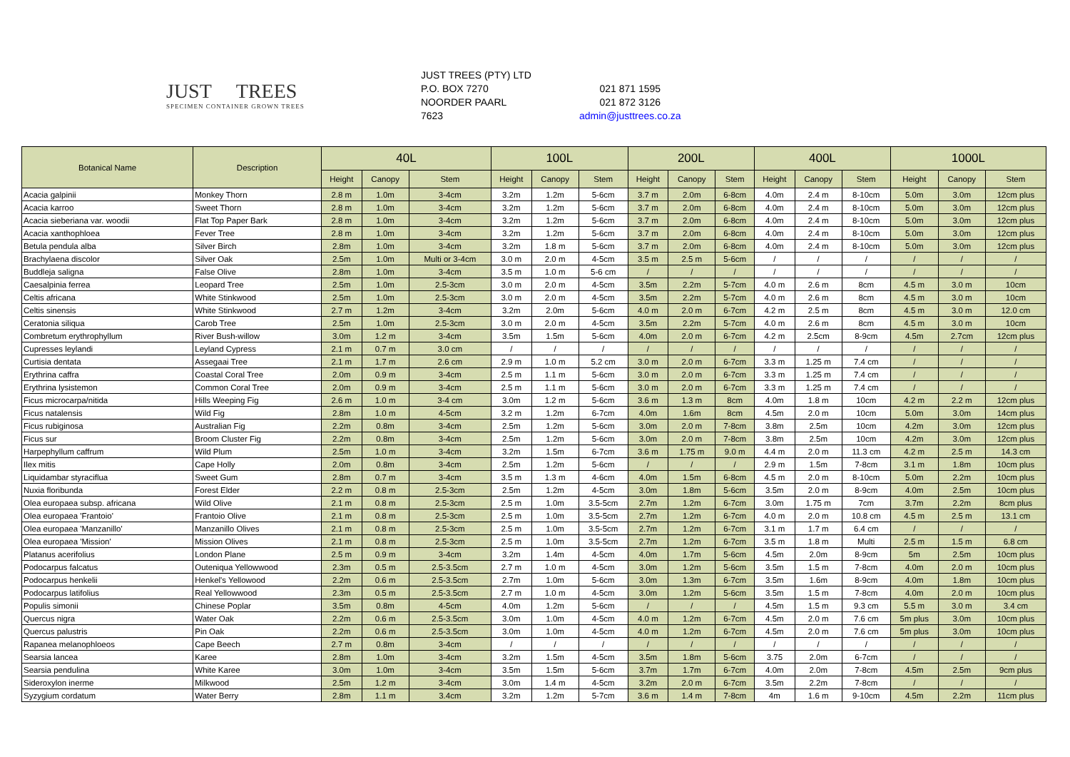JUST TREES
SPECIMEN CONTAINER GROWN TREES
JUST TREES (PTY) LTD
P.O. BOX 7270
NOORDER PAARL
7623
021 871 1595
021 872 3126
admin@justtrees.co.za
| Botanical Name | Description | 40L | | | 100L | | | 200L | | | 400L | | | 1000L | | |
| --- | --- | --- | --- | --- | --- | --- | --- | --- | --- | --- | --- | --- | --- | --- | --- | --- |
| | | Height | Canopy | Stem | Height | Canopy | Stem | Height | Canopy | Stem | Height | Canopy | Stem | Height | Canopy | Stem |
| Acacia galpinii | Monkey Thorn | 2.8 m | 1.0m | 3-4cm | 3.2m | 1.2m | 5-6cm | 3.7 m | 2.0m | 6-8cm | 4.0m | 2.4 m | 8-10cm | 5.0m | 3.0m | 12cm plus |
| Acacia karroo | Sweet Thorn | 2.8 m | 1.0m | 3-4cm | 3.2m | 1.2m | 5-6cm | 3.7 m | 2.0m | 6-8cm | 4.0m | 2.4 m | 8-10cm | 5.0m | 3.0m | 12cm plus |
| Acacia sieberiana var. woodii | Flat Top Paper Bark | 2.8 m | 1.0m | 3-4cm | 3.2m | 1.2m | 5-6cm | 3.7 m | 2.0m | 6-8cm | 4.0m | 2.4 m | 8-10cm | 5.0m | 3.0m | 12cm plus |
| Acacia xanthophloea | Fever Tree | 2.8 m | 1.0m | 3-4cm | 3.2m | 1.2m | 5-6cm | 3.7 m | 2.0m | 6-8cm | 4.0m | 2.4 m | 8-10cm | 5.0m | 3.0m | 12cm plus |
| Betula pendula alba | Silver Birch | 2.8m | 1.0m | 3-4cm | 3.2m | 1.8 m | 5-6cm | 3.7 m | 2.0m | 6-8cm | 4.0m | 2.4 m | 8-10cm | 5.0m | 3.0m | 12cm plus |
| Brachylaena discolor | Silver Oak | 2.5m | 1.0m | Multi or 3-4cm | 3.0 m | 2.0 m | 4-5cm | 3.5 m | 2.5 m | 5-6cm | / | / | / | / | / | / |
| Buddleja saligna | False Olive | 2.8m | 1.0m | 3-4cm | 3.5 m | 1.0 m | 5-6 cm | / | / | / | / | / | / | / | / | / |
| Caesalpinia ferrea | Leopard Tree | 2.5m | 1.0m | 2.5-3cm | 3.0 m | 2.0 m | 4-5cm | 3.5m | 2.2m | 5-7cm | 4.0 m | 2.6 m | 8cm | 4.5 m | 3.0 m | 10cm |
| Celtis africana | White Stinkwood | 2.5m | 1.0m | 2.5-3cm | 3.0 m | 2.0 m | 4-5cm | 3.5m | 2.2m | 5-7cm | 4.0 m | 2.6 m | 8cm | 4.5 m | 3.0 m | 10cm |
| Celtis sinensis | White Stinkwood | 2.7 m | 1.2m | 3-4cm | 3.2m | 2.0m | 5-6cm | 4.0 m | 2.0 m | 6-7cm | 4.2 m | 2.5 m | 8cm | 4.5 m | 3.0 m | 12.0 cm |
| Ceratonia siliqua | Carob Tree | 2.5m | 1.0m | 2.5-3cm | 3.0 m | 2.0 m | 4-5cm | 3.5m | 2.2m | 5-7cm | 4.0 m | 2.6 m | 8cm | 4.5 m | 3.0 m | 10cm |
| Combretum erythrophyllum | River Bush-willow | 3.0m | 1.2 m | 3-4cm | 3.5m | 1.5m | 5-6cm | 4.0m | 2.0 m | 6-7cm | 4.2 m | 2.5cm | 8-9cm | 4.5m | 2.7cm | 12cm plus |
| Cupresses leylandi | Leyland Cypress | 2.1 m | 0.7 m | 3.0 cm | / | / | / | / | / | / | / | / | / | / | / | / |
| Curtisia dentata | Assegaai Tree | 2.1 m | 1.7 m | 2.6 cm | 2.9 m | 1.0 m | 5.2 cm | 3.0 m | 2.0 m | 6-7cm | 3.3 m | 1.25 m | 7.4 cm | / | / | / |
| Erythrina caffra | Coastal Coral Tree | 2.0m | 0.9 m | 3-4cm | 2.5 m | 1.1 m | 5-6cm | 3.0 m | 2.0 m | 6-7cm | 3.3 m | 1.25 m | 7.4 cm | / | / | / |
| Erythrina lysistemon | Common Coral Tree | 2.0m | 0.9 m | 3-4cm | 2.5 m | 1.1 m | 5-6cm | 3.0 m | 2.0 m | 6-7cm | 3.3 m | 1.25 m | 7.4 cm | / | / | / |
| Ficus microcarpa/nitida | Hills Weeping Fig | 2.6 m | 1.0 m | 3-4 cm | 3.0m | 1.2 m | 5-6cm | 3.6 m | 1.3 m | 8cm | 4.0m | 1.8 m | 10cm | 4.2 m | 2.2 m | 12cm plus |
| Ficus natalensis | Wild Fig | 2.8m | 1.0 m | 4-5cm | 3.2 m | 1.2m | 6-7cm | 4.0m | 1.6m | 8cm | 4.5m | 2.0 m | 10cm | 5.0m | 3.0m | 14cm plus |
| Ficus rubiginosa | Australian Fig | 2.2m | 0.8m | 3-4cm | 2.5m | 1.2m | 5-6cm | 3.0m | 2.0 m | 7-8cm | 3.8m | 2.5m | 10cm | 4.2m | 3.0m | 12cm plus |
| Ficus sur | Broom Cluster Fig | 2.2m | 0.8m | 3-4cm | 2.5m | 1.2m | 5-6cm | 3.0m | 2.0 m | 7-8cm | 3.8m | 2.5m | 10cm | 4.2m | 3.0m | 12cm plus |
| Harpephyllum caffrum | Wild Plum | 2.5m | 1.0 m | 3-4cm | 3.2m | 1.5m | 6-7cm | 3.6 m | 1.75 m | 9.0 m | 4.4 m | 2.0 m | 11.3 cm | 4.2 m | 2.5 m | 14.3 cm |
| Ilex mitis | Cape Holly | 2.0m | 0.8m | 3-4cm | 2.5m | 1.2m | 5-6cm | / | / | / | 2.9 m | 1.5m | 7-8cm | 3.1 m | 1.8m | 10cm plus |
| Liquidambar styraciflua | Sweet Gum | 2.8m | 0.7 m | 3-4cm | 3.5 m | 1.3 m | 4-6cm | 4.0m | 1.5m | 6-8cm | 4.5 m | 2.0 m | 8-10cm | 5.0m | 2.2m | 10cm plus |
| Nuxia floribunda | Forest Elder | 2.2 m | 0.8 m | 2.5-3cm | 2.5m | 1.2m | 4-5cm | 3.0m | 1.8m | 5-6cm | 3.5m | 2.0 m | 8-9cm | 4.0m | 2.5m | 10cm plus |
| Olea europaea subsp. africana | Wild Olive | 2.1 m | 0.8 m | 2.5-3cm | 2.5 m | 1.0m | 3.5-5cm | 2.7m | 1.2m | 6-7cm | 3.0m | 1.75 m | 7cm | 3.7m | 2.2m | 8cm plus |
| Olea europaea 'Frantoio' | Frantoio Olive | 2.1 m | 0.8 m | 2.5-3cm | 2.5 m | 1.0m | 3.5-5cm | 2.7m | 1.2m | 6-7cm | 4.0 m | 2.0 m | 10.8 cm | 4.5 m | 2.5 m | 13.1 cm |
| Olea europaea 'Manzanillo' | Manzanillo Olives | 2.1 m | 0.8 m | 2.5-3cm | 2.5 m | 1.0m | 3.5-5cm | 2.7m | 1.2m | 6-7cm | 3.1 m | 1.7 m | 6.4 cm | / | / | / |
| Olea europaea 'Mission' | Mission Olives | 2.1 m | 0.8 m | 2.5-3cm | 2.5 m | 1.0m | 3.5-5cm | 2.7m | 1.2m | 6-7cm | 3.5 m | 1.8 m | Multi | 2.5 m | 1.5 m | 6.8 cm |
| Platanus acerifolius | London Plane | 2.5 m | 0.9 m | 3-4cm | 3.2m | 1.4m | 4-5cm | 4.0m | 1.7m | 5-6cm | 4.5m | 2.0m | 8-9cm | 5m | 2.5m | 10cm plus |
| Podocarpus falcatus | Outeniqua Yellowwood | 2.3m | 0.5 m | 2.5-3.5cm | 2.7 m | 1.0 m | 4-5cm | 3.0m | 1.2m | 5-6cm | 3.5m | 1.5 m | 7-8cm | 4.0m | 2.0 m | 10cm plus |
| Podocarpus henkelii | Henkel's Yellowood | 2.2m | 0.6 m | 2.5-3.5cm | 2.7m | 1.0m | 5-6cm | 3.0m | 1.3m | 6-7cm | 3.5m | 1.6m | 8-9cm | 4.0m | 1.8m | 10cm plus |
| Podocarpus latifolius | Real Yellowwood | 2.3m | 0.5 m | 2.5-3.5cm | 2.7 m | 1.0 m | 4-5cm | 3.0m | 1.2m | 5-6cm | 3.5m | 1.5 m | 7-8cm | 4.0m | 2.0 m | 10cm plus |
| Populis simonii | Chinese Poplar | 3.5m | 0.8m | 4-5cm | 4.0m | 1.2m | 5-6cm | / | / | / | 4.5m | 1.5 m | 9.3 cm | 5.5 m | 3.0 m | 3.4 cm |
| Quercus nigra | Water Oak | 2.2m | 0.6 m | 2.5-3.5cm | 3.0m | 1.0m | 4-5cm | 4.0 m | 1.2m | 6-7cm | 4.5m | 2.0 m | 7.6 cm | 5m plus | 3.0m | 10cm plus |
| Quercus palustris | Pin Oak | 2.2m | 0.6 m | 2.5-3.5cm | 3.0m | 1.0m | 4-5cm | 4.0 m | 1.2m | 6-7cm | 4.5m | 2.0 m | 7.6 cm | 5m plus | 3.0m | 10cm plus |
| Rapanea melanophloeos | Cape Beech | 2.7 m | 0.8m | 3-4cm | / | / | / | / | / | / | / | / | / | / | / | / |
| Searsia lancea | Karee | 2.8m | 1.0m | 3-4cm | 3.2m | 1.5m | 4-5cm | 3.5m | 1.8m | 5-6cm | 3.75 | 2.0m | 6-7cm | / | / | / |
| Searsia pendulina | White Karee | 3.0m | 1.0m | 3-4cm | 3.5m | 1.5m | 5-6cm | 3.7m | 1.7m | 6-7cm | 4.0m | 2.0m | 7-8cm | 4.5m | 2.5m | 9cm plus |
| Sideroxylon inerme | Milkwood | 2.5m | 1.2 m | 3-4cm | 3.0m | 1.4 m | 4-5cm | 3.2m | 2.0 m | 6-7cm | 3.5m | 2.2m | 7-8cm | / | / | / |
| Syzygium cordatum | Water Berry | 2.8m | 1.1 m | 3.4cm | 3.2m | 1.2m | 5-7cm | 3.6 m | 1.4 m | 7-8cm | 4m | 1.6 m | 9-10cm | 4.5m | 2.2m | 11cm plus |